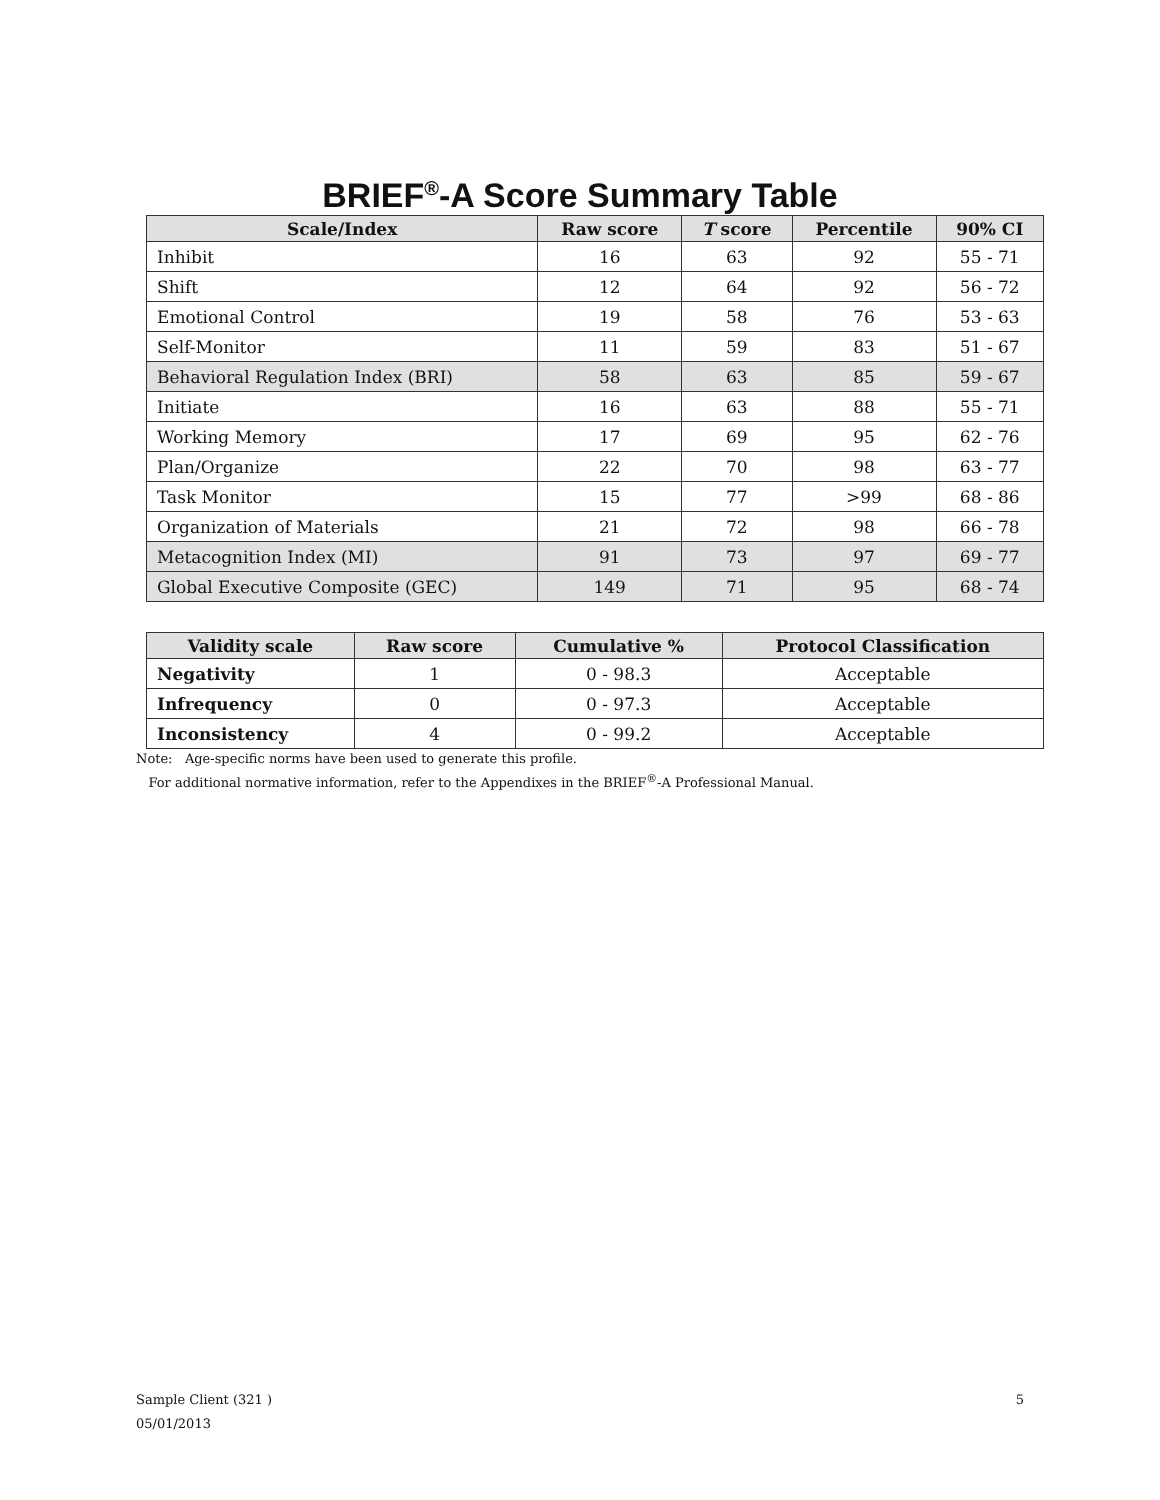BRIEF<sup>®</sup>-A Score Summary Table
| Scale/Index | Raw score | T score | Percentile | 90% CI |
| --- | --- | --- | --- | --- |
| Inhibit | 16 | 63 | 92 | 55 - 71 |
| Shift | 12 | 64 | 92 | 56 - 72 |
| Emotional Control | 19 | 58 | 76 | 53 - 63 |
| Self-Monitor | 11 | 59 | 83 | 51 - 67 |
| Behavioral Regulation Index (BRI) | 58 | 63 | 85 | 59 - 67 |
| Initiate | 16 | 63 | 88 | 55 - 71 |
| Working Memory | 17 | 69 | 95 | 62 - 76 |
| Plan/Organize | 22 | 70 | 98 | 63 - 77 |
| Task Monitor | 15 | 77 | >99 | 68 - 86 |
| Organization of Materials | 21 | 72 | 98 | 66 - 78 |
| Metacognition Index (MI) | 91 | 73 | 97 | 69 - 77 |
| Global Executive Composite (GEC) | 149 | 71 | 95 | 68 - 74 |
| Validity scale | Raw score | Cumulative % | Protocol Classification |
| --- | --- | --- | --- |
| Negativity | 1 | 0 - 98.3 | Acceptable |
| Infrequency | 0 | 0 - 97.3 | Acceptable |
| Inconsistency | 4 | 0 - 99.2 | Acceptable |
Note: Age-specific norms have been used to generate this profile.
For additional normative information, refer to the Appendixes in the BRIEF<sup>®</sup>-A Professional Manual.
Sample Client (321 )
05/01/2013
5